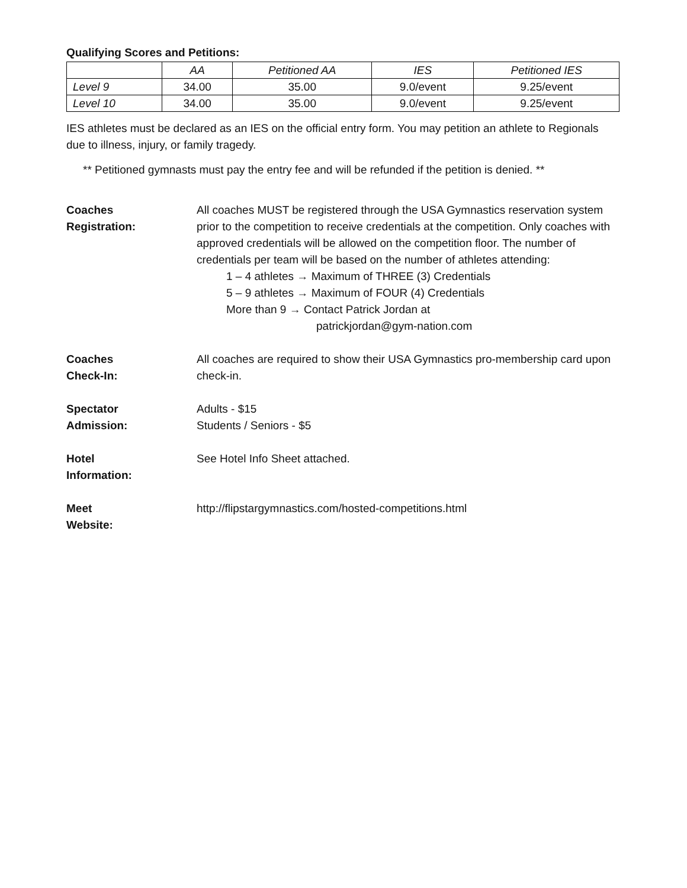Qualifying Scores and Petitions:
| | AA | Petitioned AA | IES | Petitioned IES |
| Level 9 | 34.00 | 35.00 | 9.0/event | 9.25/event |
| Level 10 | 34.00 | 35.00 | 9.0/event | 9.25/event |
IES athletes must be declared as an IES on the official entry form. You may petition an athlete to Regionals due to illness, injury, or family tragedy.
** Petitioned gymnasts must pay the entry fee and will be refunded if the petition is denied. **
Coaches
Registration:
All coaches MUST be registered through the USA Gymnastics reservation system prior to the competition to receive credentials at the competition. Only coaches with approved credentials will be allowed on the competition floor. The number of credentials per team will be based on the number of athletes attending:
1 – 4 athletes → Maximum of THREE (3) Credentials
5 – 9 athletes → Maximum of FOUR (4) Credentials
More than 9 → Contact Patrick Jordan at
patrickjordan@gym-nation.com
Coaches
Check-In:
All coaches are required to show their USA Gymnastics pro-membership card upon check-in.
Spectator
Admission:
Adults - $15
Students / Seniors - $5
Hotel
Information:
See Hotel Info Sheet attached.
Meet
Website:
http://flipstargymnastics.com/hosted-competitions.html